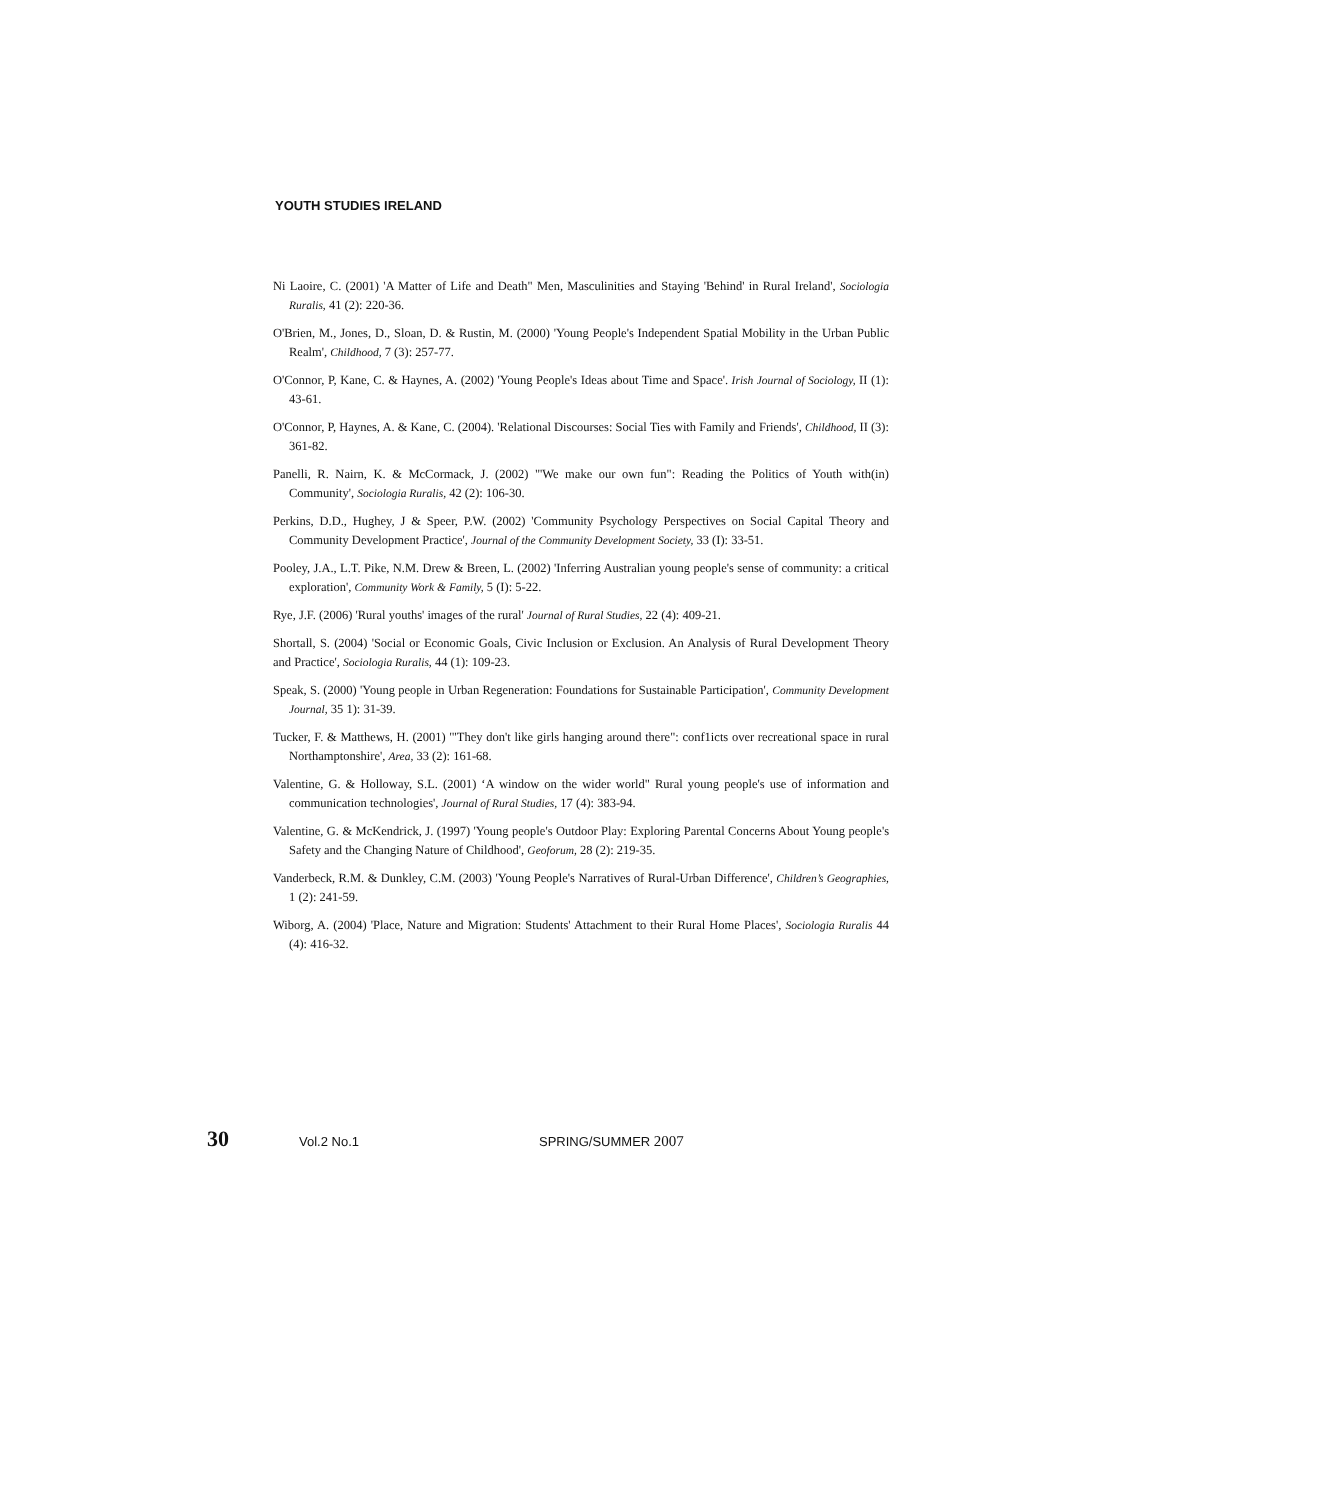YOUTH STUDIES IRELAND
Ni Laoire, C. (2001) 'A Matter of Life and Death" Men, Masculinities and Staying 'Behind' in Rural Ireland', Sociologia Ruralis, 41 (2): 220-36.
O'Brien, M., Jones, D., Sloan, D. & Rustin, M. (2000) 'Young People's Independent Spatial Mobility in the Urban Public Realm', Childhood, 7 (3): 257-77.
O'Connor, P, Kane, C. & Haynes, A. (2002) 'Young People's Ideas about Time and Space'. Irish Journal of Sociology, II (1): 43-61.
O'Connor, P, Haynes, A. & Kane, C. (2004). 'Relational Discourses: Social Ties with Family and Friends', Childhood, II (3): 361-82.
Panelli, R. Nairn, K. & McCormack, J. (2002) "'We make our own fun": Reading the Politics of Youth with(in) Community', Sociologia Ruralis, 42 (2): 106-30.
Perkins, D.D., Hughey, J & Speer, P.W. (2002) 'Community Psychology Perspectives on Social Capital Theory and Community Development Practice', Journal of the Community Development Society, 33 (I): 33-51.
Pooley, J.A., L.T. Pike, N.M. Drew & Breen, L. (2002) 'Inferring Australian young people's sense of community: a critical exploration', Community Work & Family, 5 (I): 5-22.
Rye, J.F. (2006) 'Rural youths' images of the rural' Journal of Rural Studies, 22 (4): 409-21.
Shortall, S. (2004) 'Social or Economic Goals, Civic Inclusion or Exclusion. An Analysis of Rural Development Theory and Practice', Sociologia Ruralis, 44 (1): 109-23.
Speak, S. (2000) 'Young people in Urban Regeneration: Foundations for Sustainable Participation', Community Development Journal, 35 1): 31-39.
Tucker, F. & Matthews, H. (2001) '"They don't like girls hanging around there": conf1icts over recreational space in rural Northamptonshire', Area, 33 (2): 161-68.
Valentine, G. & Holloway, S.L. (2001) ‘A window on the wider world" Rural young people's use of information and communication technologies', Journal of Rural Studies, 17 (4): 383-94.
Valentine, G. & McKendrick, J. (1997) 'Young people's Outdoor Play: Exploring Parental Concerns About Young people's Safety and the Changing Nature of Childhood', Geoforum, 28 (2): 219-35.
Vanderbeck, R.M. & Dunkley, C.M. (2003) 'Young People's Narratives of Rural-Urban Difference', Children’s Geographies, 1 (2): 241-59.
Wiborg, A. (2004) 'Place, Nature and Migration: Students' Attachment to their Rural Home Places', Sociologia Ruralis 44 (4): 416-32.
30
Vol.2 No.1 SPRING/SUMMER 2007